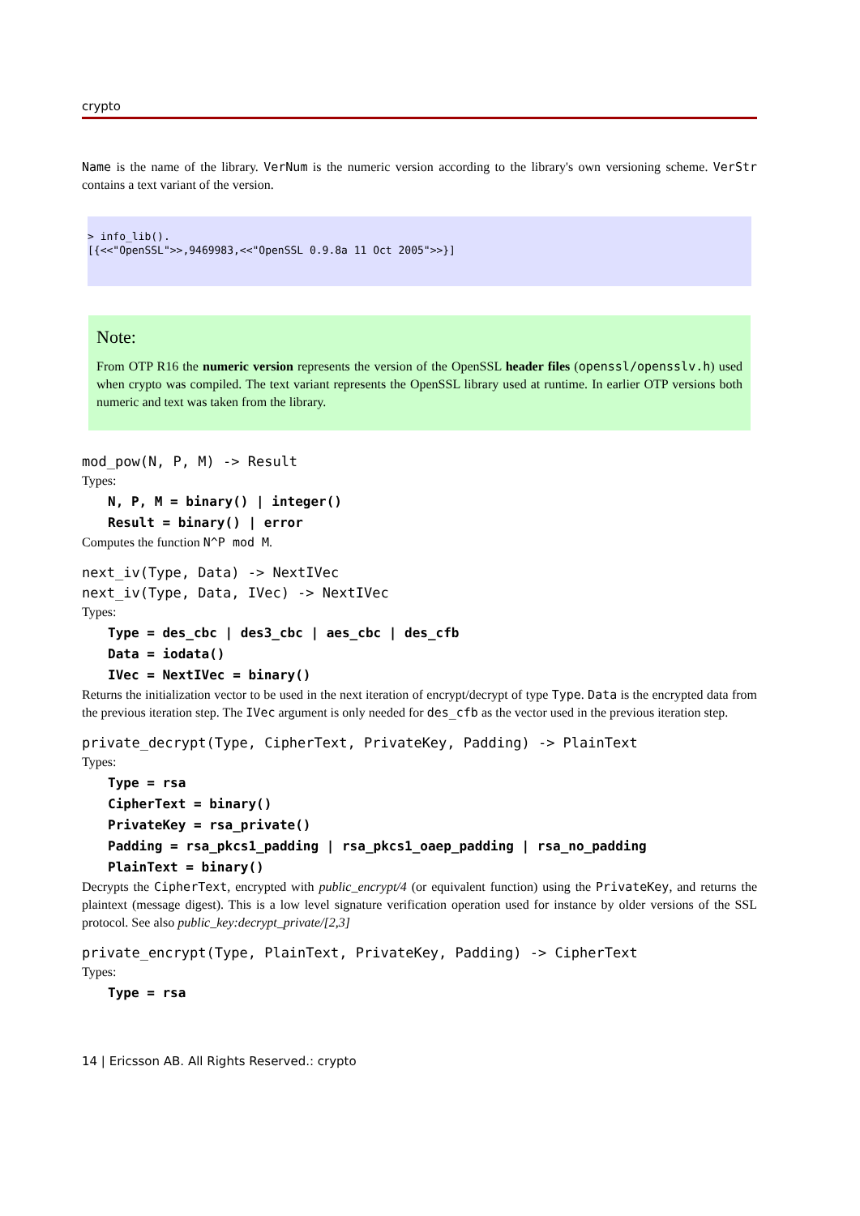crypto
Name is the name of the library. VerNum is the numeric version according to the library's own versioning scheme. VerStr contains a text variant of the version.
> info_lib().
[{<<"OpenSSL">>,9469983,<<"OpenSSL 0.9.8a 11 Oct 2005">>}]
Note:
From OTP R16 the numeric version represents the version of the OpenSSL header files (openssl/opensslv.h) used when crypto was compiled. The text variant represents the OpenSSL library used at runtime. In earlier OTP versions both numeric and text was taken from the library.
mod_pow(N, P, M) -> Result
Types:
N, P, M = binary() | integer()
Result = binary() | error
Computes the function N^P mod M.
next_iv(Type, Data) -> NextIVec
next_iv(Type, Data, IVec) -> NextIVec
Types:
Type = des_cbc | des3_cbc | aes_cbc | des_cfb
Data = iodata()
IVec = NextIVec = binary()
Returns the initialization vector to be used in the next iteration of encrypt/decrypt of type Type. Data is the encrypted data from the previous iteration step. The IVec argument is only needed for des_cfb as the vector used in the previous iteration step.
private_decrypt(Type, CipherText, PrivateKey, Padding) -> PlainText
Types:
Type = rsa
CipherText = binary()
PrivateKey = rsa_private()
Padding = rsa_pkcs1_padding | rsa_pkcs1_oaep_padding | rsa_no_padding
PlainText = binary()
Decrypts the CipherText, encrypted with public_encrypt/4 (or equivalent function) using the PrivateKey, and returns the plaintext (message digest). This is a low level signature verification operation used for instance by older versions of the SSL protocol. See also public_key:decrypt_private/[2,3]
private_encrypt(Type, PlainText, PrivateKey, Padding) -> CipherText
Types:
Type = rsa
14 | Ericsson AB. All Rights Reserved.: crypto